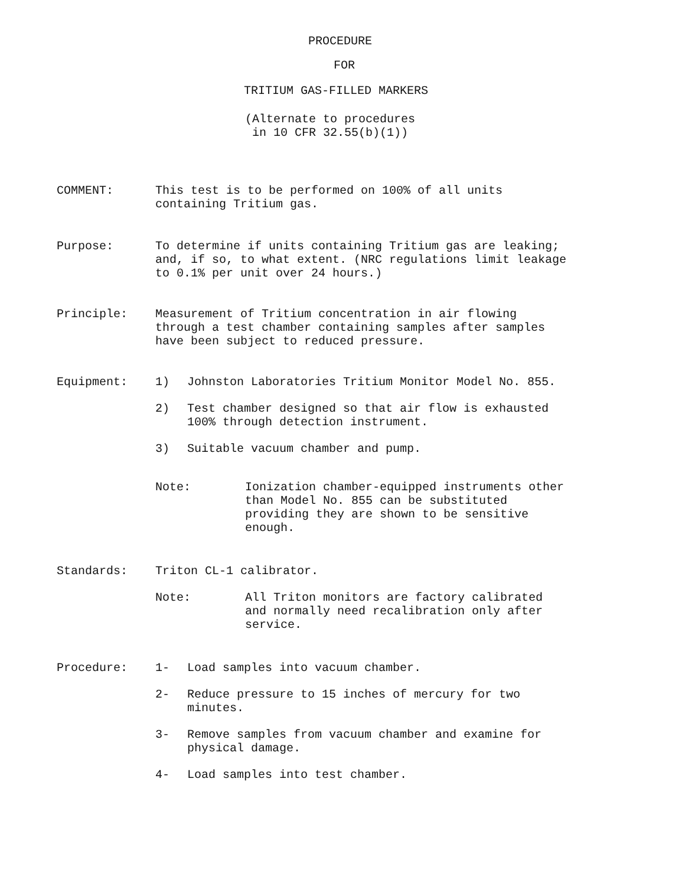PROCEDURE
FOR
TRITIUM GAS-FILLED MARKERS
(Alternate to procedures
in 10 CFR 32.55(b)(1))
COMMENT: This test is to be performed on 100% of all units
containing Tritium gas.
Purpose: To determine if units containing Tritium gas are leaking;
and, if so, to what extent. (NRC regulations limit leakage
to 0.1% per unit over 24 hours.)
Principle: Measurement of Tritium concentration in air flowing
through a test chamber containing samples after samples
have been subject to reduced pressure.
Equipment: 1) Johnston Laboratories Tritium Monitor Model No. 855.
2) Test chamber designed so that air flow is exhausted
100% through detection instrument.
3) Suitable vacuum chamber and pump.
Note: Ionization chamber-equipped instruments other
than Model No. 855 can be substituted
providing they are shown to be sensitive
enough.
Standards: Triton CL-1 calibrator.
Note: All Triton monitors are factory calibrated
and normally need recalibration only after
service.
Procedure: 1- Load samples into vacuum chamber.
2- Reduce pressure to 15 inches of mercury for two
minutes.
3- Remove samples from vacuum chamber and examine for
physical damage.
4- Load samples into test chamber.